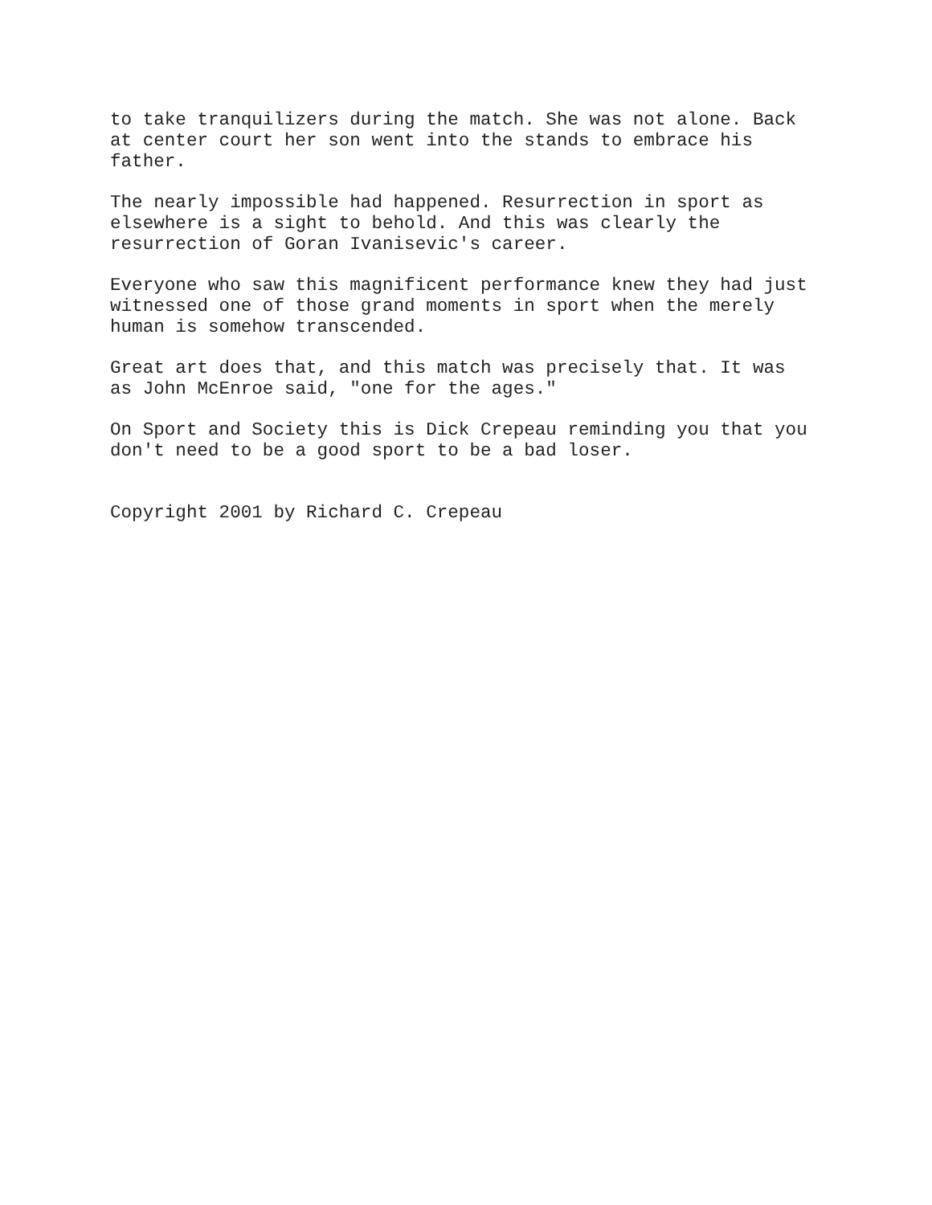to take tranquilizers during the match. She was not alone. Back at center court her son went into the stands to embrace his father.
The nearly impossible had happened. Resurrection in sport as elsewhere is a sight to behold. And this was clearly the resurrection of Goran Ivanisevic's career.
Everyone who saw this magnificent performance knew they had just witnessed one of those grand moments in sport when the merely human is somehow transcended.
Great art does that, and this match was precisely that. It was as John McEnroe said, "one for the ages."
On Sport and Society this is Dick Crepeau reminding you that you don't need to be a good sport to be a bad loser.
Copyright 2001 by Richard C. Crepeau